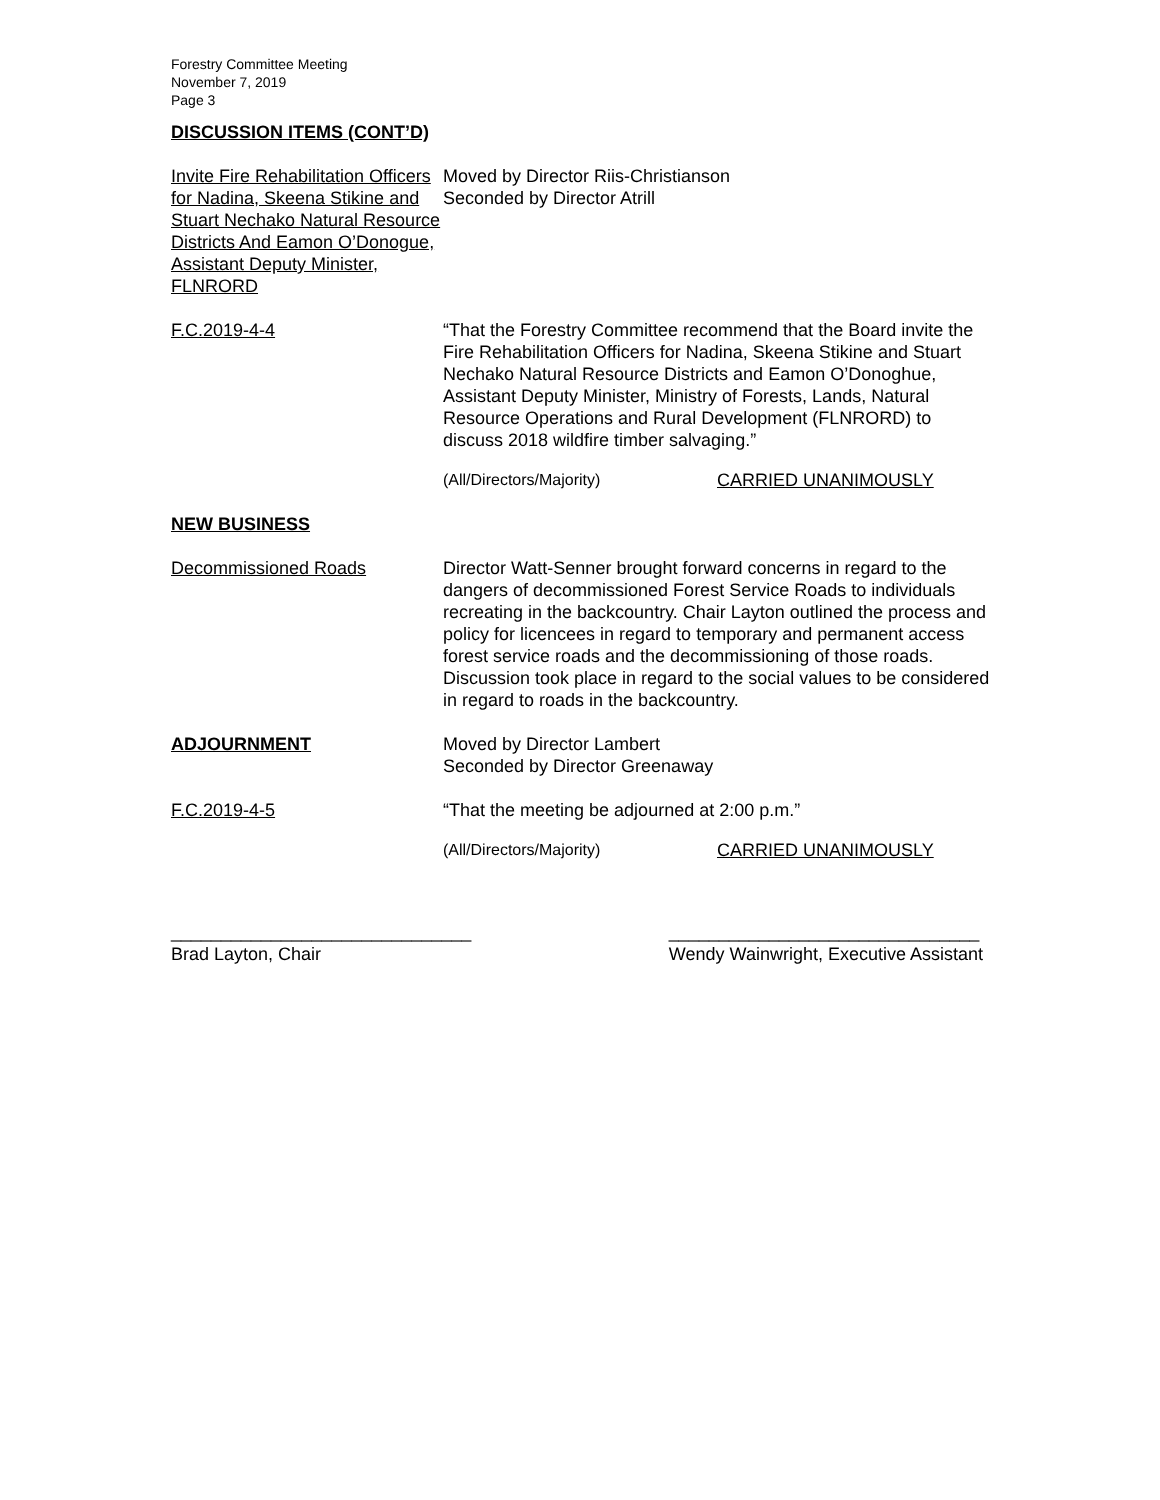Forestry Committee Meeting
November 7, 2019
Page 3
DISCUSSION ITEMS (CONT’D)
Invite Fire Rehabilitation Officers for Nadina, Skeena Stikine and Stuart Nechako Natural Resource Districts And Eamon O’Donogue, Assistant Deputy Minister, FLNRORD
Moved by Director Riis-Christianson
Seconded by Director Atrill
F.C.2019-4-4 “That the Forestry Committee recommend that the Board invite the Fire Rehabilitation Officers for Nadina, Skeena Stikine and Stuart Nechako Natural Resource Districts and Eamon O’Donoghue, Assistant Deputy Minister, Ministry of Forests, Lands, Natural Resource Operations and Rural Development (FLNRORD) to discuss 2018 wildfire timber salvaging.”
(All/Directors/Majority) CARRIED UNANIMOUSLY
NEW BUSINESS
Decommissioned Roads Director Watt-Senner brought forward concerns in regard to the dangers of decommissioned Forest Service Roads to individuals recreating in the backcountry. Chair Layton outlined the process and policy for licencees in regard to temporary and permanent access forest service roads and the decommissioning of those roads. Discussion took place in regard to the social values to be considered in regard to roads in the backcountry.
ADJOURNMENT Moved by Director Lambert
Seconded by Director Greenaway
F.C.2019-4-5 “That the meeting be adjourned at 2:00 p.m.”
(All/Directors/Majority) CARRIED UNANIMOUSLY
______________________________
Brad Layton, Chair
_______________________________
Wendy Wainwright, Executive Assistant